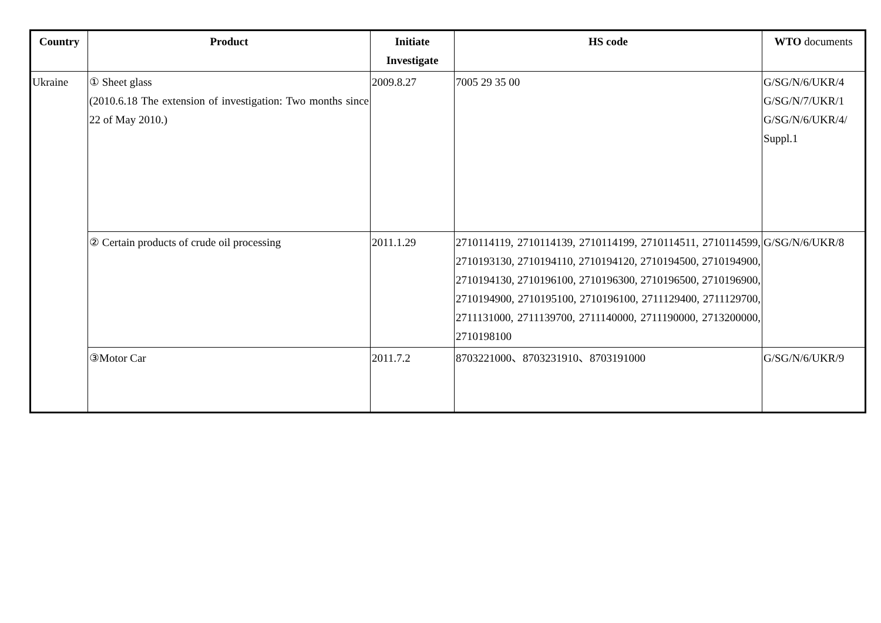| Country | Product | Initiate Investigate | HS code | WTO documents |
| --- | --- | --- | --- | --- |
| Ukraine | ① Sheet glass (2010.6.18 The extension of investigation: Two months since 22 of May 2010.) | 2009.8.27 | 7005 29 35 00 | G/SG/N/6/UKR/4 G/SG/N/7/UKR/1 G/SG/N/6/UKR/4/ Suppl.1 |
| | ② Certain products of crude oil processing | 2011.1.29 | 2710114119, 2710114139, 2710114199, 2710114511, 2710114599, 2710193130, 2710194110, 2710194120, 2710194500, 2710194900, 2710194130, 2710196100, 2710196300, 2710196500, 2710196900, 2710194900, 2710195100, 2710196100, 2711129400, 2711129700, 2711131000, 2711139700, 2711140000, 2711190000, 2713200000, 2710198100 | G/SG/N/6/UKR/8 |
| | ③Motor Car | 2011.7.2 | 8703221000、8703231910、8703191000 | G/SG/N/6/UKR/9 |